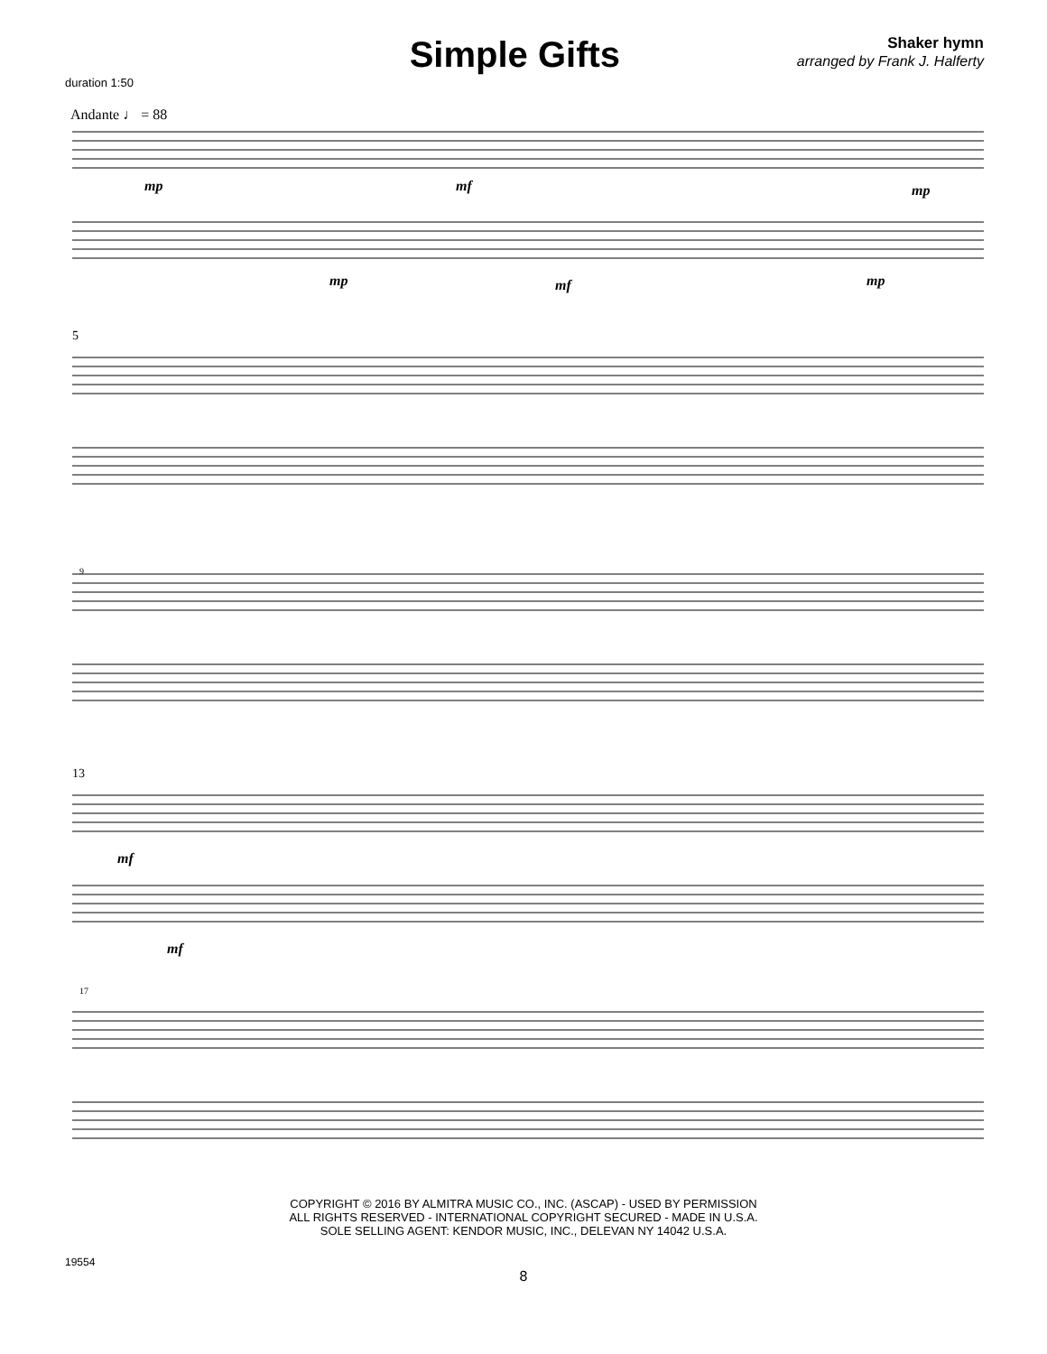duration 1:50
Simple Gifts
Shaker hymn
arranged by Frank J. Halferty
Andante ♩ = 88
mp
mf
mp
mp
mf
mp
mf
mf
5
9
13
17
COPYRIGHT © 2016 BY ALMITRA MUSIC CO., INC. (ASCAP) - USED BY PERMISSION
ALL RIGHTS RESERVED - INTERNATIONAL COPYRIGHT SECURED - MADE IN U.S.A.
SOLE SELLING AGENT: KENDOR MUSIC, INC., DELEVAN NY 14042 U.S.A.
19554
8